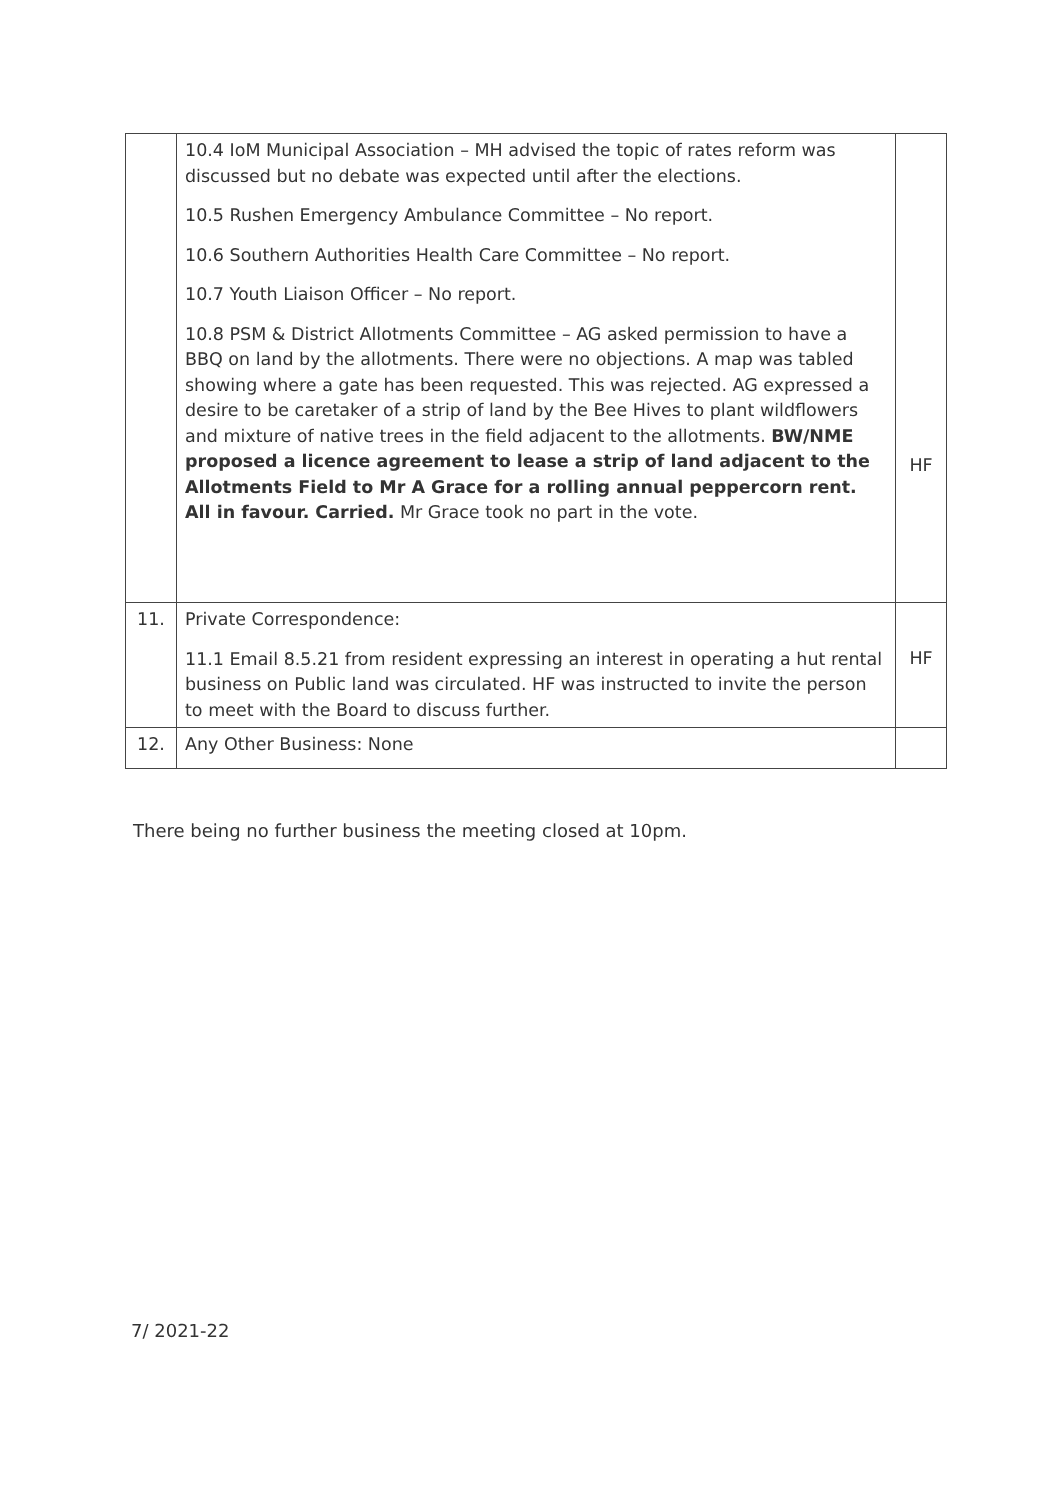| | 10.4 IoM Municipal Association – MH advised the topic of rates reform was discussed but no debate was expected until after the elections. 10.5 Rushen Emergency Ambulance Committee – No report. 10.6 Southern Authorities Health Care Committee – No report. 10.7 Youth Liaison Officer – No report. 10.8 PSM & District Allotments Committee – AG asked permission to have a BBQ on land by the allotments. There were no objections. A map was tabled showing where a gate has been requested. This was rejected. AG expressed a desire to be caretaker of a strip of land by the Bee Hives to plant wildflowers and mixture of native trees in the field adjacent to the allotments. BW/NME proposed a licence agreement to lease a strip of land adjacent to the Allotments Field to Mr A Grace for a rolling annual peppercorn rent. All in favour. Carried. Mr Grace took no part in the vote. | HF |
| 11. | Private Correspondence: 11.1 Email 8.5.21 from resident expressing an interest in operating a hut rental business on Public land was circulated. HF was instructed to invite the person to meet with the Board to discuss further. | HF |
| 12. | Any Other Business: None | |
There being no further business the meeting closed at 10pm.
7/ 2021-22